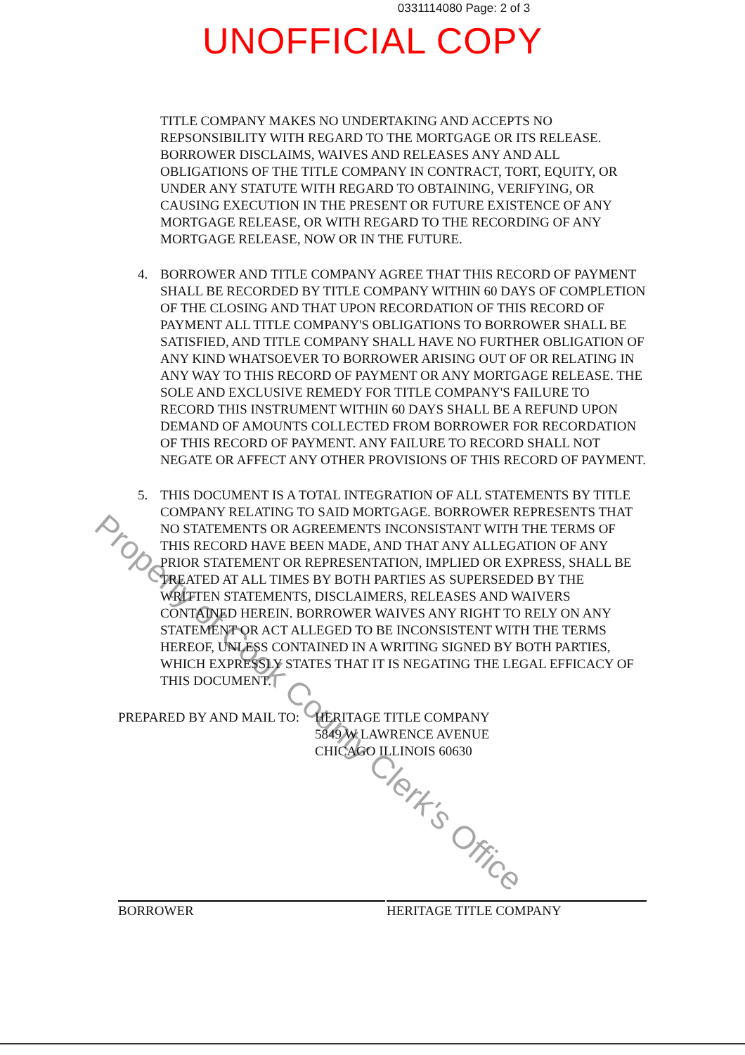0331114080 Page: 2 of 3
UNOFFICIAL COPY
TITLE COMPANY MAKES NO UNDERTAKING AND ACCEPTS NO REPSONSIBILITY WITH REGARD TO THE MORTGAGE OR ITS RELEASE. BORROWER DISCLAIMS, WAIVES AND RELEASES ANY AND ALL OBLIGATIONS OF THE TITLE COMPANY IN CONTRACT, TORT, EQUITY, OR UNDER ANY STATUTE WITH REGARD TO OBTAINING, VERIFYING, OR CAUSING EXECUTION IN THE PRESENT OR FUTURE EXISTENCE OF ANY MORTGAGE RELEASE, OR WITH REGARD TO THE RECORDING OF ANY MORTGAGE RELEASE, NOW OR IN THE FUTURE.
4. BORROWER AND TITLE COMPANY AGREE THAT THIS RECORD OF PAYMENT SHALL BE RECORDED BY TITLE COMPANY WITHIN 60 DAYS OF COMPLETION OF THE CLOSING AND THAT UPON RECORDATION OF THIS RECORD OF PAYMENT ALL TITLE COMPANY'S OBLIGATIONS TO BORROWER SHALL BE SATISFIED, AND TITLE COMPANY SHALL HAVE NO FURTHER OBLIGATION OF ANY KIND WHATSOEVER TO BORROWER ARISING OUT OF OR RELATING IN ANY WAY TO THIS RECORD OF PAYMENT OR ANY MORTGAGE RELEASE. THE SOLE AND EXCLUSIVE REMEDY FOR TITLE COMPANY'S FAILURE TO RECORD THIS INSTRUMENT WITHIN 60 DAYS SHALL BE A REFUND UPON DEMAND OF AMOUNTS COLLECTED FROM BORROWER FOR RECORDATION OF THIS RECORD OF PAYMENT. ANY FAILURE TO RECORD SHALL NOT NEGATE OR AFFECT ANY OTHER PROVISIONS OF THIS RECORD OF PAYMENT.
5. THIS DOCUMENT IS A TOTAL INTEGRATION OF ALL STATEMENTS BY TITLE COMPANY RELATING TO SAID MORTGAGE. BORROWER REPRESENTS THAT NO STATEMENTS OR AGREEMENTS INCONSISTANT WITH THE TERMS OF THIS RECORD HAVE BEEN MADE, AND THAT ANY ALLEGATION OF ANY PRIOR STATEMENT OR REPRESENTATION, IMPLIED OR EXPRESS, SHALL BE TREATED AT ALL TIMES BY BOTH PARTIES AS SUPERSEDED BY THE WRITTEN STATEMENTS, DISCLAIMERS, RELEASES AND WAIVERS CONTAINED HEREIN. BORROWER WAIVES ANY RIGHT TO RELY ON ANY STATEMENT OR ACT ALLEGED TO BE INCONSISTENT WITH THE TERMS HEREOF, UNLESS CONTAINED IN A WRITING SIGNED BY BOTH PARTIES, WHICH EXPRESSLY STATES THAT IT IS NEGATING THE LEGAL EFFICACY OF THIS DOCUMENT.
PREPARED BY AND MAIL TO: HERITAGE TITLE COMPANY
5849 W LAWRENCE AVENUE
CHICAGO ILLINOIS 60630
BORROWER HERITAGE TITLE COMPANY
Property of Cook County Clerk's Office